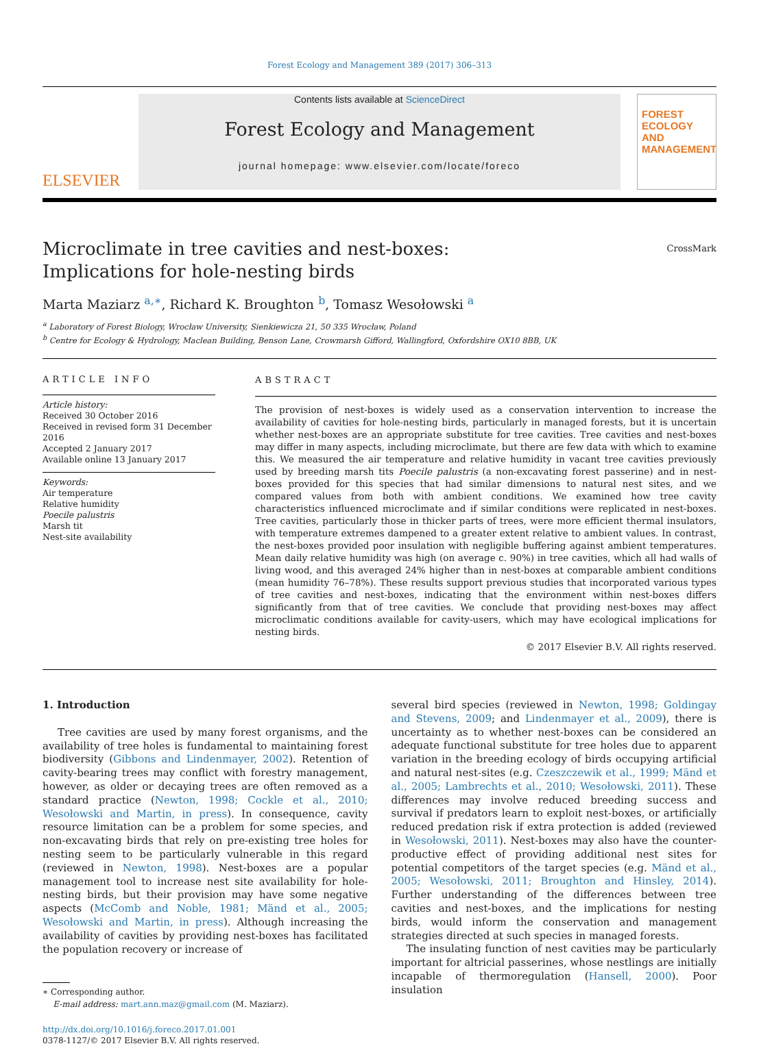Forest Ecology and Management 389 (2017) 306–313
ELSEVIER
Contents lists available at ScienceDirect
Forest Ecology and Management
journal homepage: www.elsevier.com/locate/foreco
FOREST
ECOLOGY AND
MANAGEMENT
Microclimate in tree cavities and nest-boxes: Implications for hole-nesting birds
CrossMark
Marta Maziarz <sup>a,∗</sup>, Richard K. Broughton <sup>b</sup>, Tomasz Wesołowski <sup>a</sup>
<sup>a</sup> Laboratory of Forest Biology, Wrocław University, Sienkiewicza 21, 50 335 Wrocław, Poland
<sup>b</sup> Centre for Ecology & Hydrology, Maclean Building, Benson Lane, Crowmarsh Gifford, Wallingford, Oxfordshire OX10 8BB, UK
ARTICLE INFO
Article history:
Received 30 October 2016
Received in revised form 31 December 2016
Accepted 2 January 2017
Available online 13 January 2017
Keywords:
Air temperature
Relative humidity
Poecile palustris
Marsh tit
Nest-site availability
ABSTRACT
The provision of nest-boxes is widely used as a conservation intervention to increase the availability of cavities for hole-nesting birds, particularly in managed forests, but it is uncertain whether nest-boxes are an appropriate substitute for tree cavities. Tree cavities and nest-boxes may differ in many aspects, including microclimate, but there are few data with which to examine this. We measured the air temperature and relative humidity in vacant tree cavities previously used by breeding marsh tits Poecile palustris (a non-excavating forest passerine) and in nest-boxes provided for this species that had similar dimensions to natural nest sites, and we compared values from both with ambient conditions. We examined how tree cavity characteristics influenced microclimate and if similar conditions were replicated in nest-boxes. Tree cavities, particularly those in thicker parts of trees, were more efficient thermal insulators, with temperature extremes dampened to a greater extent relative to ambient values. In contrast, the nest-boxes provided poor insulation with negligible buffering against ambient temperatures. Mean daily relative humidity was high (on average c. 90%) in tree cavities, which all had walls of living wood, and this averaged 24% higher than in nest-boxes at comparable ambient conditions (mean humidity 76–78%). These results support previous studies that incorporated various types of tree cavities and nest-boxes, indicating that the environment within nest-boxes differs significantly from that of tree cavities. We conclude that providing nest-boxes may affect microclimatic conditions available for cavity-users, which may have ecological implications for nesting birds.
© 2017 Elsevier B.V. All rights reserved.
1. Introduction
Tree cavities are used by many forest organisms, and the availability of tree holes is fundamental to maintaining forest biodiversity (Gibbons and Lindenmayer, 2002). Retention of cavity-bearing trees may conflict with forestry management, however, as older or decaying trees are often removed as a standard practice (Newton, 1998; Cockle et al., 2010; Wesołowski and Martin, in press). In consequence, cavity resource limitation can be a problem for some species, and non-excavating birds that rely on pre-existing tree holes for nesting seem to be particularly vulnerable in this regard (reviewed in Newton, 1998). Nest-boxes are a popular management tool to increase nest site availability for hole-nesting birds, but their provision may have some negative aspects (McComb and Noble, 1981; Mänd et al., 2005; Wesołowski and Martin, in press). Although increasing the availability of cavities by providing nest-boxes has facilitated the population recovery or increase of
∗ Corresponding author.
E-mail address: mart.ann.maz@gmail.com (M. Maziarz).
http://dx.doi.org/10.1016/j.foreco.2017.01.001
0378-1127/© 2017 Elsevier B.V. All rights reserved.
several bird species (reviewed in Newton, 1998; Goldingay and Stevens, 2009; and Lindenmayer et al., 2009), there is uncertainty as to whether nest-boxes can be considered an adequate functional substitute for tree holes due to apparent variation in the breeding ecology of birds occupying artificial and natural nest-sites (e.g. Czeszczewik et al., 1999; Mänd et al., 2005; Lambrechts et al., 2010; Wesołowski, 2011). These differences may involve reduced breeding success and survival if predators learn to exploit nest-boxes, or artificially reduced predation risk if extra protection is added (reviewed in Wesołowski, 2011). Nest-boxes may also have the counter-productive effect of providing additional nest sites for potential competitors of the target species (e.g. Mänd et al., 2005; Wesołowski, 2011; Broughton and Hinsley, 2014). Further understanding of the differences between tree cavities and nest-boxes, and the implications for nesting birds, would inform the conservation and management strategies directed at such species in managed forests.
The insulating function of nest cavities may be particularly important for altricial passerines, whose nestlings are initially incapable of thermoregulation (Hansell, 2000). Poor insulation